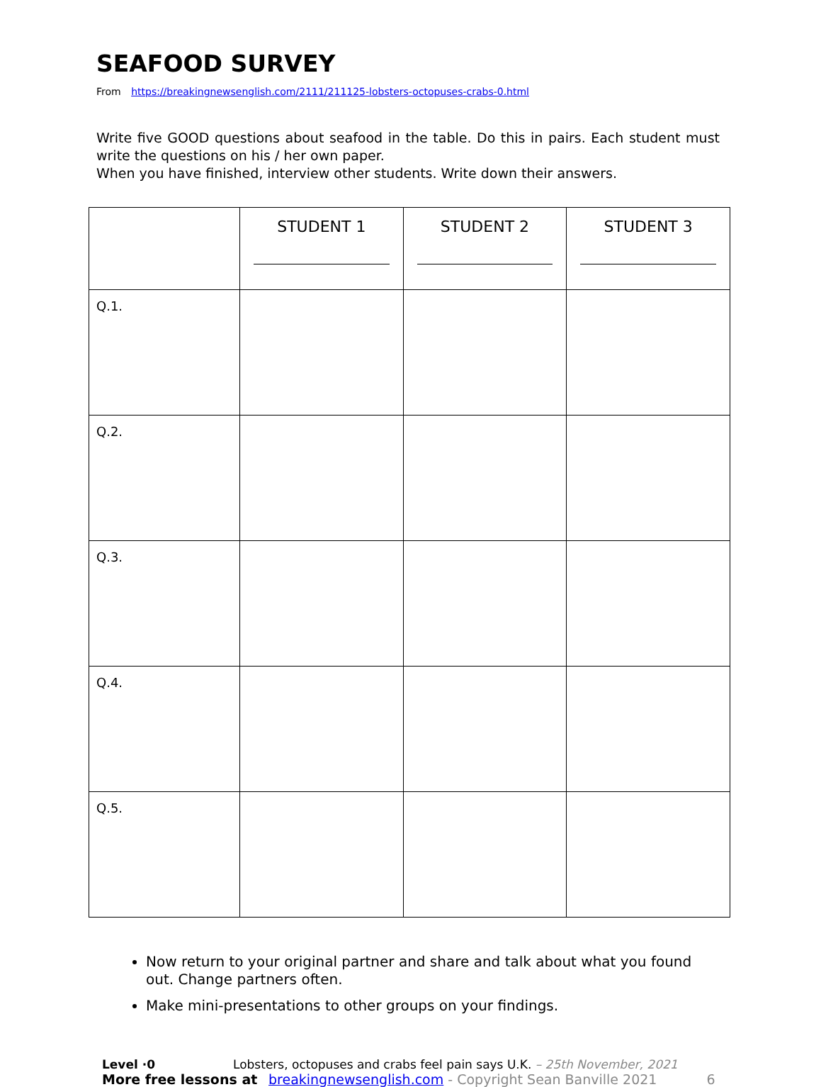SEAFOOD SURVEY
From https://breakingnewsenglish.com/2111/211125-lobsters-octopuses-crabs-0.html
Write five GOOD questions about seafood in the table. Do this in pairs. Each student must write the questions on his / her own paper.
When you have finished, interview other students. Write down their answers.
| | STUDENT 1 | STUDENT 2 | STUDENT 3 |
| --- | --- | --- | --- |
| Q.1. | | | |
| Q.2. | | | |
| Q.3. | | | |
| Q.4. | | | |
| Q.5. | | | |
Now return to your original partner and share and talk about what you found out. Change partners often.
Make mini-presentations to other groups on your findings.
Level ·0 Lobsters, octopuses and crabs feel pain says U.K. – 25th November, 2021
More free lessons at breakingnewsenglish.com - Copyright Sean Banville 2021 6